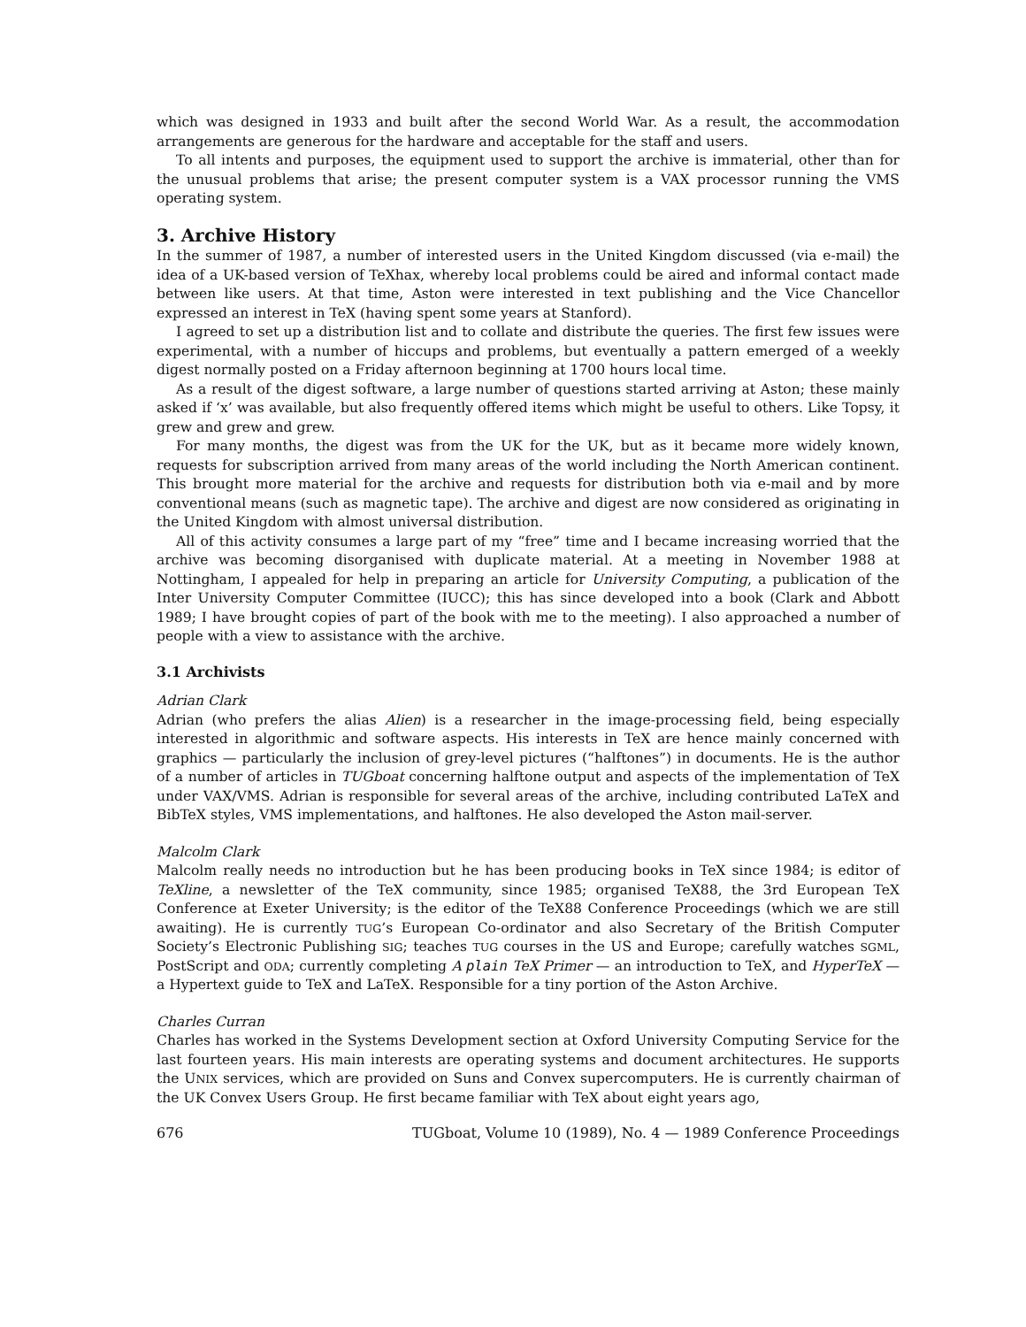which was designed in 1933 and built after the second World War. As a result, the accommodation arrangements are generous for the hardware and acceptable for the staff and users.
To all intents and purposes, the equipment used to support the archive is immaterial, other than for the unusual problems that arise; the present computer system is a VAX processor running the VMS operating system.
3. Archive History
In the summer of 1987, a number of interested users in the United Kingdom discussed (via e-mail) the idea of a UK-based version of TeXhax, whereby local problems could be aired and informal contact made between like users. At that time, Aston were interested in text publishing and the Vice Chancellor expressed an interest in TeX (having spent some years at Stanford).
I agreed to set up a distribution list and to collate and distribute the queries. The first few issues were experimental, with a number of hiccups and problems, but eventually a pattern emerged of a weekly digest normally posted on a Friday afternoon beginning at 1700 hours local time.
As a result of the digest software, a large number of questions started arriving at Aston; these mainly asked if ‘x’ was available, but also frequently offered items which might be useful to others. Like Topsy, it grew and grew and grew.
For many months, the digest was from the UK for the UK, but as it became more widely known, requests for subscription arrived from many areas of the world including the North American continent. This brought more material for the archive and requests for distribution both via e-mail and by more conventional means (such as magnetic tape). The archive and digest are now considered as originating in the United Kingdom with almost universal distribution.
All of this activity consumes a large part of my “free” time and I became increasing worried that the archive was becoming disorganised with duplicate material. At a meeting in November 1988 at Nottingham, I appealed for help in preparing an article for University Computing, a publication of the Inter University Computer Committee (IUCC); this has since developed into a book (Clark and Abbott 1989; I have brought copies of part of the book with me to the meeting). I also approached a number of people with a view to assistance with the archive.
3.1 Archivists
Adrian Clark
Adrian (who prefers the alias Alien) is a researcher in the image-processing field, being especially interested in algorithmic and software aspects. His interests in TeX are hence mainly concerned with graphics — particularly the inclusion of grey-level pictures (“halftones”) in documents. He is the author of a number of articles in TUGboat concerning halftone output and aspects of the implementation of TeX under VAX/VMS. Adrian is responsible for several areas of the archive, including contributed LaTeX and BibTeX styles, VMS implementations, and halftones. He also developed the Aston mail-server.
Malcolm Clark
Malcolm really needs no introduction but he has been producing books in TeX since 1984; is editor of TeXline, a newsletter of the TeX community, since 1985; organised TeX88, the 3rd European TeX Conference at Exeter University; is the editor of the TeX88 Conference Proceedings (which we are still awaiting). He is currently TUG’s European Co-ordinator and also Secretary of the British Computer Society’s Electronic Publishing SIG; teaches TUG courses in the US and Europe; carefully watches SGML, PostScript and ODA; currently completing A plain TeX Primer — an introduction to TeX, and HyperTeX — a Hypertext guide to TeX and LaTeX. Responsible for a tiny portion of the Aston Archive.
Charles Curran
Charles has worked in the Systems Development section at Oxford University Computing Service for the last fourteen years. His main interests are operating systems and document architectures. He supports the UNIX services, which are provided on Suns and Convex supercomputers. He is currently chairman of the UK Convex Users Group. He first became familiar with TeX about eight years ago,
676 TUGboat, Volume 10 (1989), No. 4 — 1989 Conference Proceedings